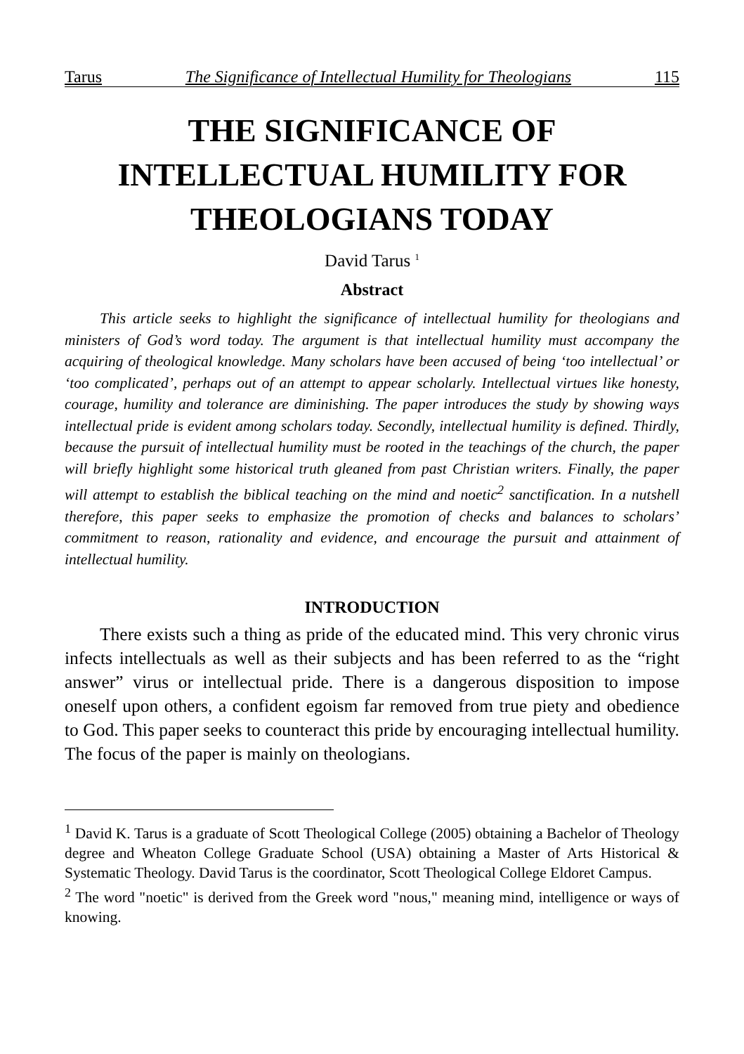Tarus The Significance of Intellectual Humility for Theologians 115
THE SIGNIFICANCE OF
INTELLECTUAL HUMILITY FOR
THEOLOGIANS TODAY
David Tarus <sup>1</sup>
Abstract
This article seeks to highlight the significance of intellectual humility for theologians and ministers of God’s word today. The argument is that intellectual humility must accompany the acquiring of theological knowledge. Many scholars have been accused of being ‘too intellectual’ or ‘too complicated’, perhaps out of an attempt to appear scholarly. Intellectual virtues like honesty, courage, humility and tolerance are diminishing. The paper introduces the study by showing ways intellectual pride is evident among scholars today. Secondly, intellectual humility is defined. Thirdly, because the pursuit of intellectual humility must be rooted in the teachings of the church, the paper will briefly highlight some historical truth gleaned from past Christian writers. Finally, the paper will attempt to establish the biblical teaching on the mind and noetic<sup>2</sup> sanctification. In a nutshell therefore, this paper seeks to emphasize the promotion of checks and balances to scholars’ commitment to reason, rationality and evidence, and encourage the pursuit and attainment of intellectual humility.
INTRODUCTION
There exists such a thing as pride of the educated mind. This very chronic virus infects intellectuals as well as their subjects and has been referred to as the “right answer” virus or intellectual pride. There is a dangerous disposition to impose oneself upon others, a confident egoism far removed from true piety and obedience to God. This paper seeks to counteract this pride by encouraging intellectual humility. The focus of the paper is mainly on theologians.
<sup>1</sup> David K. Tarus is a graduate of Scott Theological College (2005) obtaining a Bachelor of Theology degree and Wheaton College Graduate School (USA) obtaining a Master of Arts Historical & Systematic Theology. David Tarus is the coordinator, Scott Theological College Eldoret Campus.
<sup>2</sup> The word "noetic" is derived from the Greek word "nous," meaning mind, intelligence or ways of knowing.